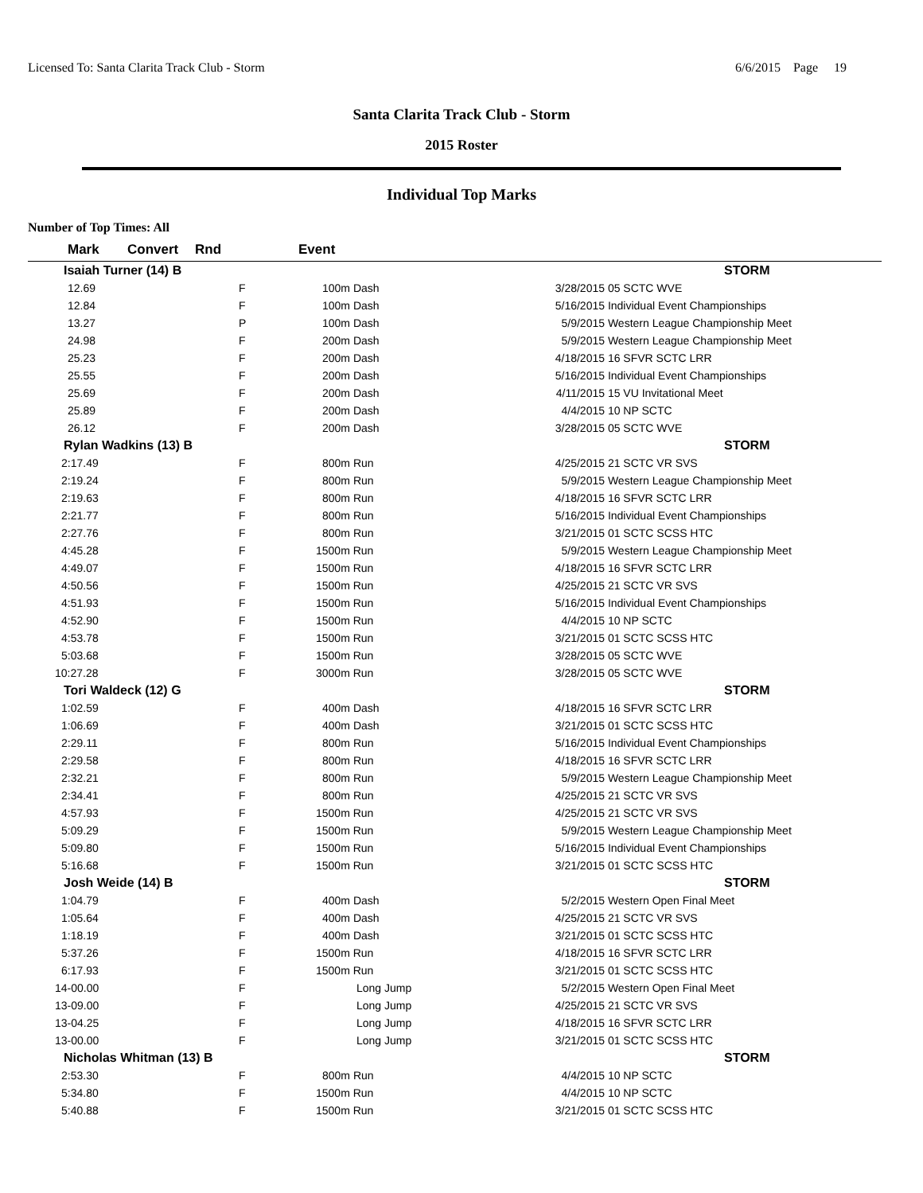Licensed To: Santa Clarita Track Club - Storm 6/6/2015 Page 19
Santa Clarita Track Club - Storm
2015 Roster
Individual Top Marks
Number of Top Times: All
| Mark | Convert | Rnd | Event | | | |
| --- | --- | --- | --- | --- | --- | --- |
| Isaiah Turner (14) B | | | | | | STORM |
| 12.69 | | F | 100m Dash | | 3/28/2015 | 05 SCTC WVE |
| 12.84 | | F | 100m Dash | | 5/16/2015 | Individual Event Championships |
| 13.27 | | P | 100m Dash | | 5/9/2015 | Western League Championship Meet |
| 24.98 | | F | 200m Dash | | 5/9/2015 | Western League Championship Meet |
| 25.23 | | F | 200m Dash | | 4/18/2015 | 16 SFVR SCTC LRR |
| 25.55 | | F | 200m Dash | | 5/16/2015 | Individual Event Championships |
| 25.69 | | F | 200m Dash | | 4/11/2015 | 15 VU Invitational Meet |
| 25.89 | | F | 200m Dash | | 4/4/2015 | 10 NP SCTC |
| 26.12 | | F | 200m Dash | | 3/28/2015 | 05 SCTC WVE |
| Rylan Wadkins (13) B | | | | | | STORM |
| 2:17.49 | | F | 800m Run | | 4/25/2015 | 21 SCTC VR SVS |
| 2:19.24 | | F | 800m Run | | 5/9/2015 | Western League Championship Meet |
| 2:19.63 | | F | 800m Run | | 4/18/2015 | 16 SFVR SCTC LRR |
| 2:21.77 | | F | 800m Run | | 5/16/2015 | Individual Event Championships |
| 2:27.76 | | F | 800m Run | | 3/21/2015 | 01 SCTC SCSS HTC |
| 4:45.28 | | F | 1500m Run | | 5/9/2015 | Western League Championship Meet |
| 4:49.07 | | F | 1500m Run | | 4/18/2015 | 16 SFVR SCTC LRR |
| 4:50.56 | | F | 1500m Run | | 4/25/2015 | 21 SCTC VR SVS |
| 4:51.93 | | F | 1500m Run | | 5/16/2015 | Individual Event Championships |
| 4:52.90 | | F | 1500m Run | | 4/4/2015 | 10 NP SCTC |
| 4:53.78 | | F | 1500m Run | | 3/21/2015 | 01 SCTC SCSS HTC |
| 5:03.68 | | F | 1500m Run | | 3/28/2015 | 05 SCTC WVE |
| 10:27.28 | | F | 3000m Run | | 3/28/2015 | 05 SCTC WVE |
| Tori Waldeck (12) G | | | | | | STORM |
| 1:02.59 | | F | 400m Dash | | 4/18/2015 | 16 SFVR SCTC LRR |
| 1:06.69 | | F | 400m Dash | | 3/21/2015 | 01 SCTC SCSS HTC |
| 2:29.11 | | F | 800m Run | | 5/16/2015 | Individual Event Championships |
| 2:29.58 | | F | 800m Run | | 4/18/2015 | 16 SFVR SCTC LRR |
| 2:32.21 | | F | 800m Run | | 5/9/2015 | Western League Championship Meet |
| 2:34.41 | | F | 800m Run | | 4/25/2015 | 21 SCTC VR SVS |
| 4:57.93 | | F | 1500m Run | | 4/25/2015 | 21 SCTC VR SVS |
| 5:09.29 | | F | 1500m Run | | 5/9/2015 | Western League Championship Meet |
| 5:09.80 | | F | 1500m Run | | 5/16/2015 | Individual Event Championships |
| 5:16.68 | | F | 1500m Run | | 3/21/2015 | 01 SCTC SCSS HTC |
| Josh Weide (14) B | | | | | | STORM |
| 1:04.79 | | F | 400m Dash | | 5/2/2015 | Western Open Final Meet |
| 1:05.64 | | F | 400m Dash | | 4/25/2015 | 21 SCTC VR SVS |
| 1:18.19 | | F | 400m Dash | | 3/21/2015 | 01 SCTC SCSS HTC |
| 5:37.26 | | F | 1500m Run | | 4/18/2015 | 16 SFVR SCTC LRR |
| 6:17.93 | | F | 1500m Run | | 3/21/2015 | 01 SCTC SCSS HTC |
| 14-00.00 | | F | Long Jump | | 5/2/2015 | Western Open Final Meet |
| 13-09.00 | | F | Long Jump | | 4/25/2015 | 21 SCTC VR SVS |
| 13-04.25 | | F | Long Jump | | 4/18/2015 | 16 SFVR SCTC LRR |
| 13-00.00 | | F | Long Jump | | 3/21/2015 | 01 SCTC SCSS HTC |
| Nicholas Whitman (13) B | | | | | | STORM |
| 2:53.30 | | F | 800m Run | | 4/4/2015 | 10 NP SCTC |
| 5:34.80 | | F | 1500m Run | | 4/4/2015 | 10 NP SCTC |
| 5:40.88 | | F | 1500m Run | | 3/21/2015 | 01 SCTC SCSS HTC |